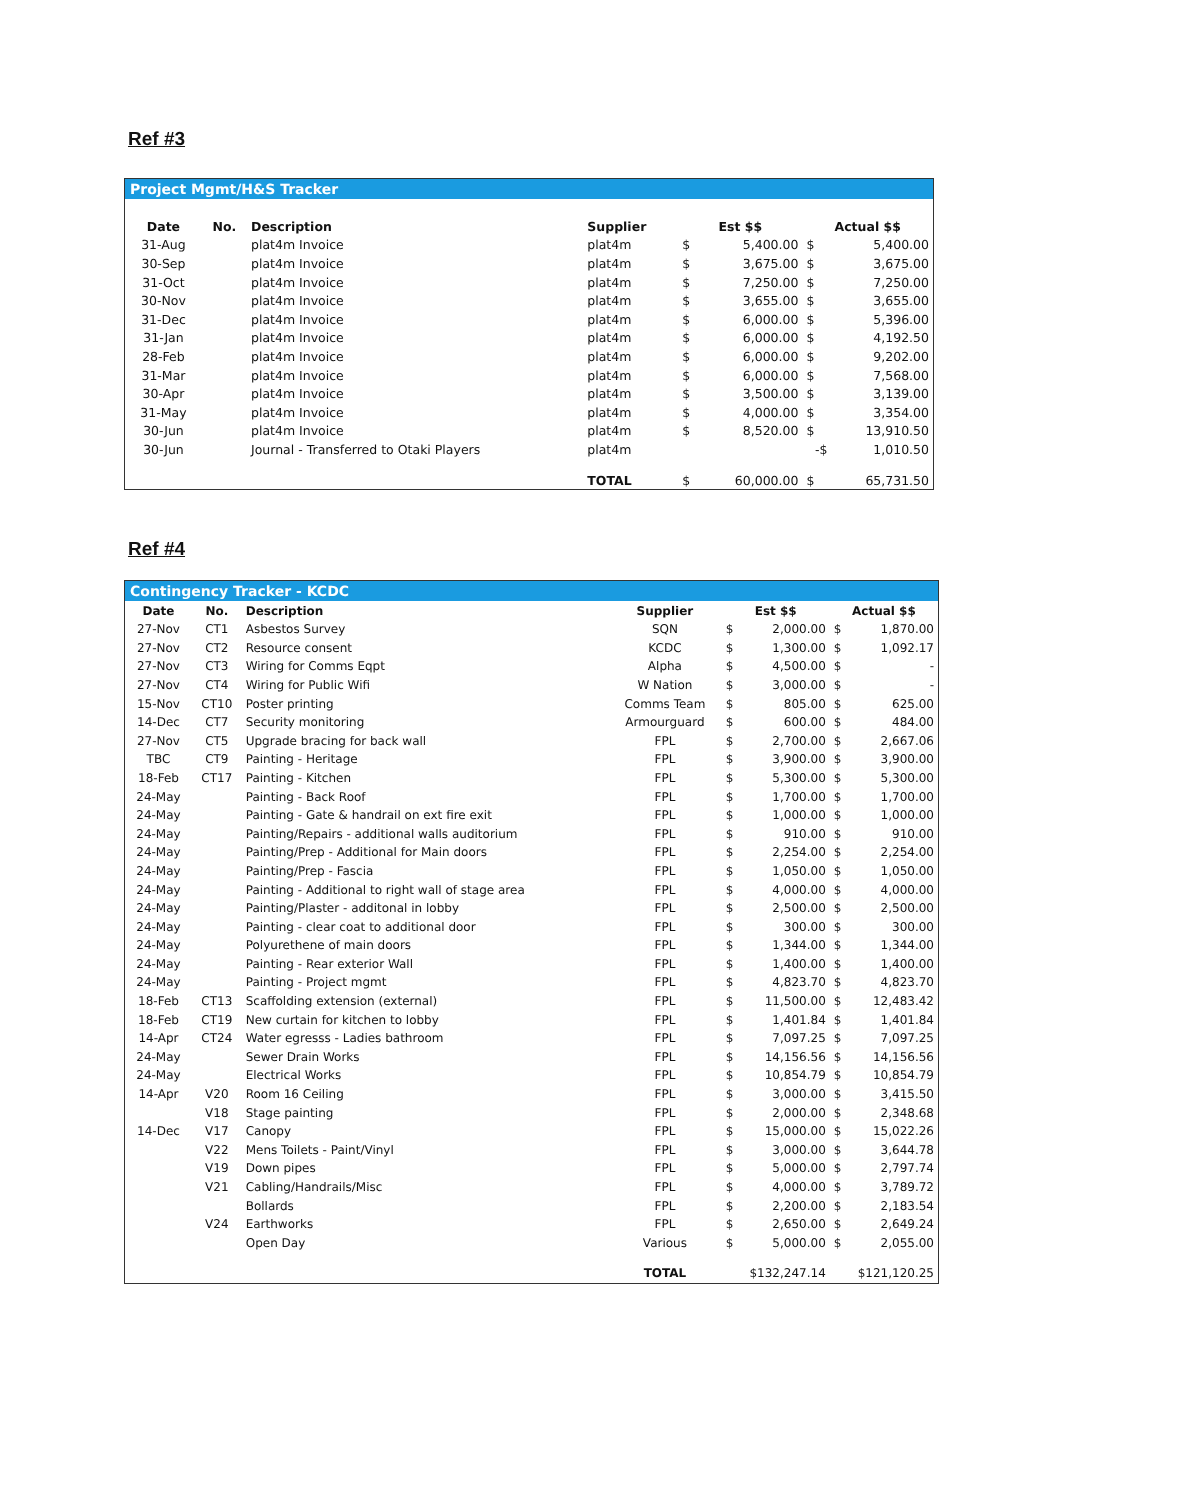Ref #3
Project Mgmt/H&S Tracker
| Date | No. | Description | Supplier | Est $$ | | Actual $$ | |
| --- | --- | --- | --- | --- | --- | --- | --- |
| 31-Aug | | plat4m Invoice | plat4m | $ | 5,400.00 | $ | 5,400.00 |
| 30-Sep | | plat4m Invoice | plat4m | $ | 3,675.00 | $ | 3,675.00 |
| 31-Oct | | plat4m Invoice | plat4m | $ | 7,250.00 | $ | 7,250.00 |
| 30-Nov | | plat4m Invoice | plat4m | $ | 3,655.00 | $ | 3,655.00 |
| 31-Dec | | plat4m Invoice | plat4m | $ | 6,000.00 | $ | 5,396.00 |
| 31-Jan | | plat4m Invoice | plat4m | $ | 6,000.00 | $ | 4,192.50 |
| 28-Feb | | plat4m Invoice | plat4m | $ | 6,000.00 | $ | 9,202.00 |
| 31-Mar | | plat4m Invoice | plat4m | $ | 6,000.00 | $ | 7,568.00 |
| 30-Apr | | plat4m Invoice | plat4m | $ | 3,500.00 | $ | 3,139.00 |
| 31-May | | plat4m Invoice | plat4m | $ | 4,000.00 | $ | 3,354.00 |
| 30-Jun | | plat4m Invoice | plat4m | $ | 8,520.00 | $ | 13,910.50 |
| 30-Jun | | Journal - Transferred to Otaki Players | plat4m | | | -$ | 1,010.50 |
| | | | TOTAL | $ | 60,000.00 | $ | 65,731.50 |
Ref #4
Contingency Tracker - KCDC
| Date | No. | Description | Supplier | Est $$ | | Actual $$ | |
| --- | --- | --- | --- | --- | --- | --- | --- |
| 27-Nov | CT1 | Asbestos Survey | SQN | $ | 2,000.00 | $ | 1,870.00 |
| 27-Nov | CT2 | Resource consent | KCDC | $ | 1,300.00 | $ | 1,092.17 |
| 27-Nov | CT3 | Wiring for Comms Eqpt | Alpha | $ | 4,500.00 | $ | - |
| 27-Nov | CT4 | Wiring for Public Wifi | W Nation | $ | 3,000.00 | $ | - |
| 15-Nov | CT10 | Poster printing | Comms Team | $ | 805.00 | $ | 625.00 |
| 14-Dec | CT7 | Security monitoring | Armourguard | $ | 600.00 | $ | 484.00 |
| 27-Nov | CT5 | Upgrade bracing for back wall | FPL | $ | 2,700.00 | $ | 2,667.06 |
| TBC | CT9 | Painting - Heritage | FPL | $ | 3,900.00 | $ | 3,900.00 |
| 18-Feb | CT17 | Painting - Kitchen | FPL | $ | 5,300.00 | $ | 5,300.00 |
| 24-May | | Painting - Back Roof | FPL | $ | 1,700.00 | $ | 1,700.00 |
| 24-May | | Painting - Gate & handrail on ext fire exit | FPL | $ | 1,000.00 | $ | 1,000.00 |
| 24-May | | Painting/Repairs - additional walls auditorium | FPL | $ | 910.00 | $ | 910.00 |
| 24-May | | Painting/Prep - Additional for Main doors | FPL | $ | 2,254.00 | $ | 2,254.00 |
| 24-May | | Painting/Prep - Fascia | FPL | $ | 1,050.00 | $ | 1,050.00 |
| 24-May | | Painting - Additional to right wall of stage area | FPL | $ | 4,000.00 | $ | 4,000.00 |
| 24-May | | Painting/Plaster - additonal in lobby | FPL | $ | 2,500.00 | $ | 2,500.00 |
| 24-May | | Painting - clear coat to additional door | FPL | $ | 300.00 | $ | 300.00 |
| 24-May | | Polyurethene of main doors | FPL | $ | 1,344.00 | $ | 1,344.00 |
| 24-May | | Painting - Rear exterior Wall | FPL | $ | 1,400.00 | $ | 1,400.00 |
| 24-May | | Painting - Project mgmt | FPL | $ | 4,823.70 | $ | 4,823.70 |
| 18-Feb | CT13 | Scaffolding extension (external) | FPL | $ | 11,500.00 | $ | 12,483.42 |
| 18-Feb | CT19 | New curtain for kitchen to lobby | FPL | $ | 1,401.84 | $ | 1,401.84 |
| 14-Apr | CT24 | Water egresss - Ladies bathroom | FPL | $ | 7,097.25 | $ | 7,097.25 |
| 24-May | | Sewer Drain Works | FPL | $ | 14,156.56 | $ | 14,156.56 |
| 24-May | | Electrical Works | FPL | $ | 10,854.79 | $ | 10,854.79 |
| 14-Apr | V20 | Room 16 Ceiling | FPL | $ | 3,000.00 | $ | 3,415.50 |
| | V18 | Stage painting | FPL | $ | 2,000.00 | $ | 2,348.68 |
| 14-Dec | V17 | Canopy | FPL | $ | 15,000.00 | $ | 15,022.26 |
| | V22 | Mens Toilets - Paint/Vinyl | FPL | $ | 3,000.00 | $ | 3,644.78 |
| | V19 | Down pipes | FPL | $ | 5,000.00 | $ | 2,797.74 |
| | V21 | Cabling/Handrails/Misc | FPL | $ | 4,000.00 | $ | 3,789.72 |
| | | Bollards | FPL | $ | 2,200.00 | $ | 2,183.54 |
| | V24 | Earthworks | FPL | $ | 2,650.00 | $ | 2,649.24 |
| | | Open Day | Various | $ | 5,000.00 | $ | 2,055.00 |
| | | | TOTAL | $132,247.14 | | $121,120.25 | |